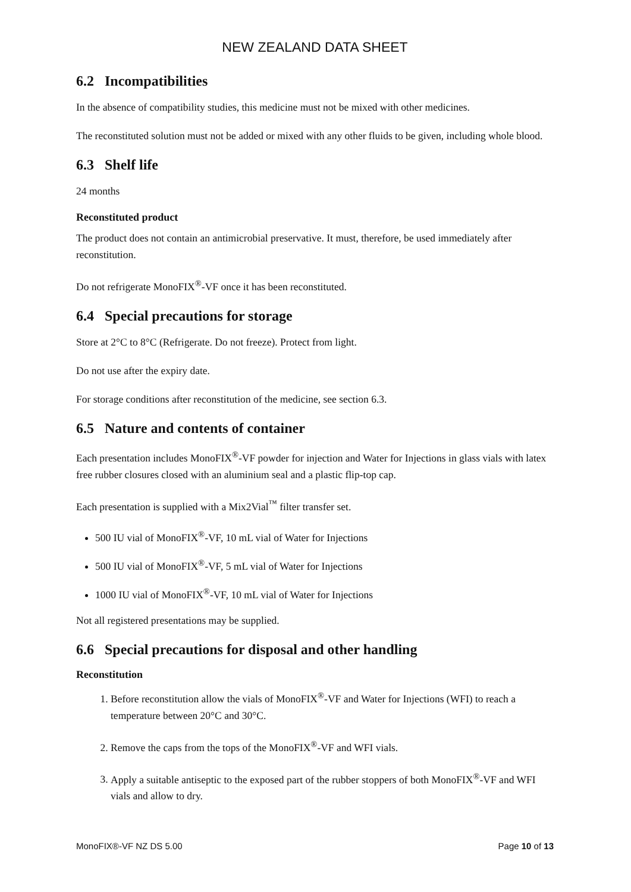NEW ZEALAND DATA SHEET
6.2 Incompatibilities
In the absence of compatibility studies, this medicine must not be mixed with other medicines.
The reconstituted solution must not be added or mixed with any other fluids to be given, including whole blood.
6.3 Shelf life
24 months
Reconstituted product
The product does not contain an antimicrobial preservative. It must, therefore, be used immediately after reconstitution.
Do not refrigerate MonoFIX<sup>®</sup>-VF once it has been reconstituted.
6.4 Special precautions for storage
Store at 2°C to 8°C (Refrigerate. Do not freeze). Protect from light.
Do not use after the expiry date.
For storage conditions after reconstitution of the medicine, see section 6.3.
6.5 Nature and contents of container
Each presentation includes MonoFIX<sup>®</sup>-VF powder for injection and Water for Injections in glass vials with latex free rubber closures closed with an aluminium seal and a plastic flip-top cap.
Each presentation is supplied with a Mix2Vial<sup>™</sup> filter transfer set.
500 IU vial of MonoFIX<sup>®</sup>-VF, 10 mL vial of Water for Injections
500 IU vial of MonoFIX<sup>®</sup>-VF, 5 mL vial of Water for Injections
1000 IU vial of MonoFIX<sup>®</sup>-VF, 10 mL vial of Water for Injections
Not all registered presentations may be supplied.
6.6 Special precautions for disposal and other handling
Reconstitution
1. Before reconstitution allow the vials of MonoFIX<sup>®</sup>-VF and Water for Injections (WFI) to reach a temperature between 20°C and 30°C.
2. Remove the caps from the tops of the MonoFIX<sup>®</sup>-VF and WFI vials.
3. Apply a suitable antiseptic to the exposed part of the rubber stoppers of both MonoFIX<sup>®</sup>-VF and WFI vials and allow to dry.
MonoFIX®-VF NZ DS 5.00 Page 10 of 13